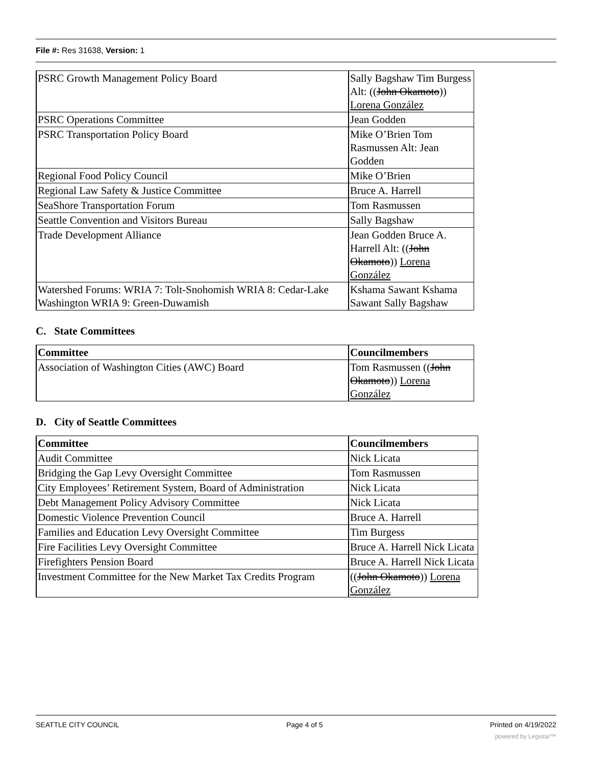File #: Res 31638, Version: 1
| PSRC Growth Management Policy Board | Sally Bagshaw Tim Burgess Alt: (( John Okamoto )) Lorena González |
| PSRC Operations Committee | Jean Godden |
| PSRC Transportation Policy Board | Mike O’Brien Tom Rasmussen Alt: Jean Godden |
| Regional Food Policy Council | Mike O’Brien |
| Regional Law Safety & Justice Committee | Bruce A. Harrell |
| SeaShore Transportation Forum | Tom Rasmussen |
| Seattle Convention and Visitors Bureau | Sally Bagshaw |
| Trade Development Alliance | Jean Godden Bruce A. Harrell Alt: (( John Okamoto )) Lorena González |
| Watershed Forums: WRIA 7: Tolt-Snohomish WRIA 8: Cedar-Lake Washington WRIA 9: Green-Duwamish | Kshama Sawant Kshama Sawant Sally Bagshaw |
C. State Committees
| Committee | Councilmembers |
| --- | --- |
| Association of Washington Cities (AWC) Board | Tom Rasmussen (( John Okamoto )) Lorena González |
D. City of Seattle Committees
| Committee | Councilmembers |
| --- | --- |
| Audit Committee | Nick Licata |
| Bridging the Gap Levy Oversight Committee | Tom Rasmussen |
| City Employees’ Retirement System, Board of Administration | Nick Licata |
| Debt Management Policy Advisory Committee | Nick Licata |
| Domestic Violence Prevention Council | Bruce A. Harrell |
| Families and Education Levy Oversight Committee | Tim Burgess |
| Fire Facilities Levy Oversight Committee | Bruce A. Harrell Nick Licata |
| Firefighters Pension Board | Bruce A. Harrell Nick Licata |
| Investment Committee for the New Market Tax Credits Program | (( John Okamoto )) Lorena González |
SEATTLE CITY COUNCIL Page 4 of 5 Printed on 4/19/2022
powered by Legistar™